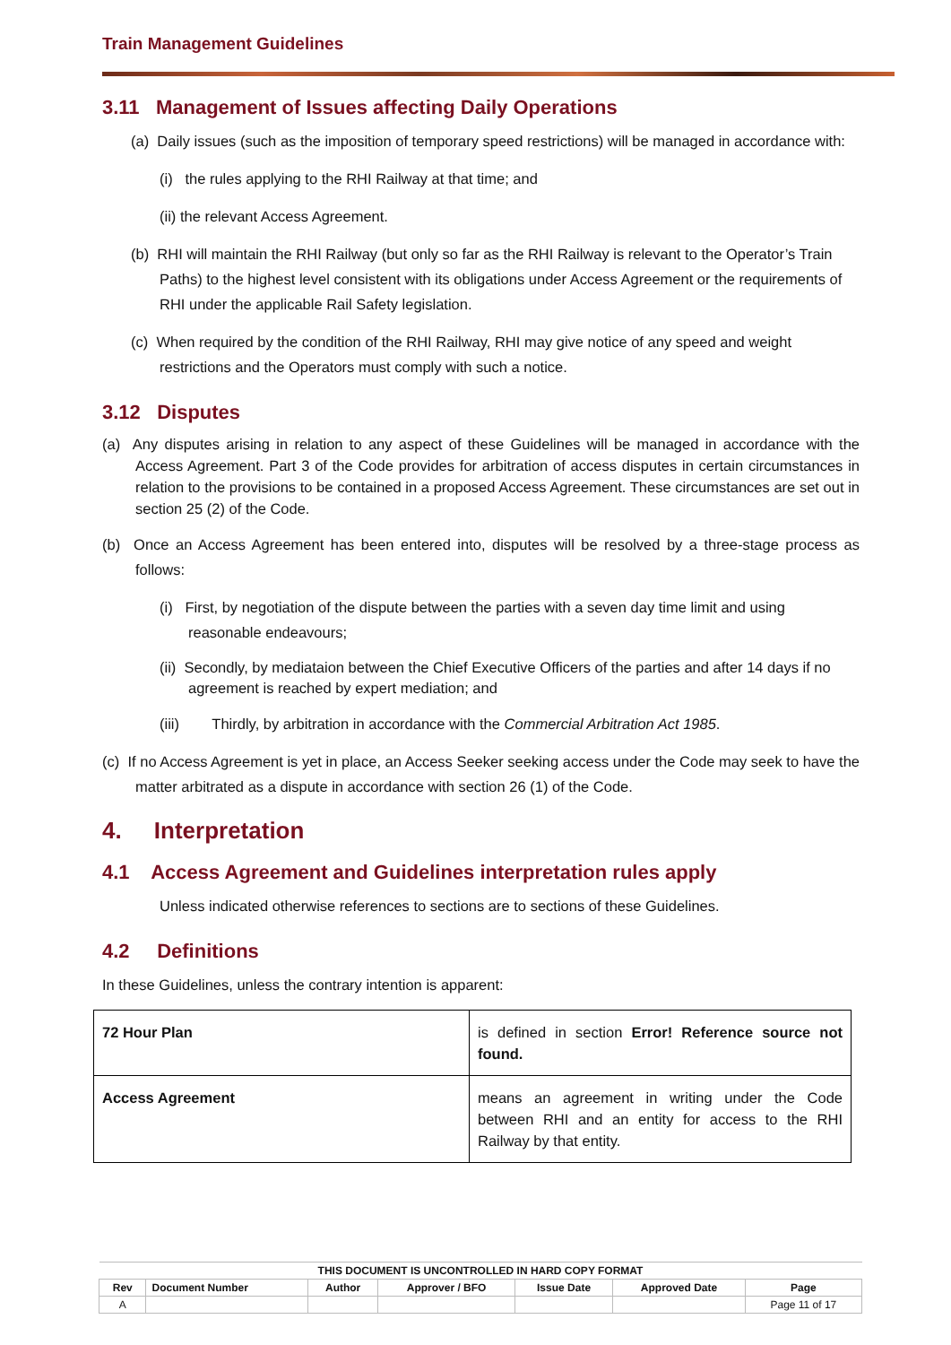Train Management Guidelines
3.11 Management of Issues affecting Daily Operations
(a) Daily issues (such as the imposition of temporary speed restrictions) will be managed in accordance with:
(i) the rules applying to the RHI Railway at that time; and
(ii) the relevant Access Agreement.
(b) RHI will maintain the RHI Railway (but only so far as the RHI Railway is relevant to the Operator’s Train Paths) to the highest level consistent with its obligations under Access Agreement or the requirements of RHI under the applicable Rail Safety legislation.
(c) When required by the condition of the RHI Railway, RHI may give notice of any speed and weight restrictions and the Operators must comply with such a notice.
3.12 Disputes
(a) Any disputes arising in relation to any aspect of these Guidelines will be managed in accordance with the Access Agreement. Part 3 of the Code provides for arbitration of access disputes in certain circumstances in relation to the provisions to be contained in a proposed Access Agreement. These circumstances are set out in section 25 (2) of the Code.
(b) Once an Access Agreement has been entered into, disputes will be resolved by a three-stage process as follows:
(i) First, by negotiation of the dispute between the parties with a seven day time limit and using reasonable endeavours;
(ii) Secondly, by mediataion between the Chief Executive Officers of the parties and after 14 days if no agreement is reached by expert mediation; and
(iii) Thirdly, by arbitration in accordance with the Commercial Arbitration Act 1985.
(c) If no Access Agreement is yet in place, an Access Seeker seeking access under the Code may seek to have the matter arbitrated as a dispute in accordance with section 26 (1) of the Code.
4. Interpretation
4.1 Access Agreement and Guidelines interpretation rules apply
Unless indicated otherwise references to sections are to sections of these Guidelines.
4.2 Definitions
In these Guidelines, unless the contrary intention is apparent:
| 72 Hour Plan | is defined in section Error! Reference source not found. |
| Access Agreement | means an agreement in writing under the Code between RHI and an entity for access to the RHI Railway by that entity. |
| THIS DOCUMENT IS UNCONTROLLED IN HARD COPY FORMAT | | | | | | |
| --- | --- | --- | --- | --- | --- | --- |
| Rev | Document Number | Author | Approver / BFO | Issue Date | Approved Date | Page |
| A | | | | | | Page 11 of 17 |